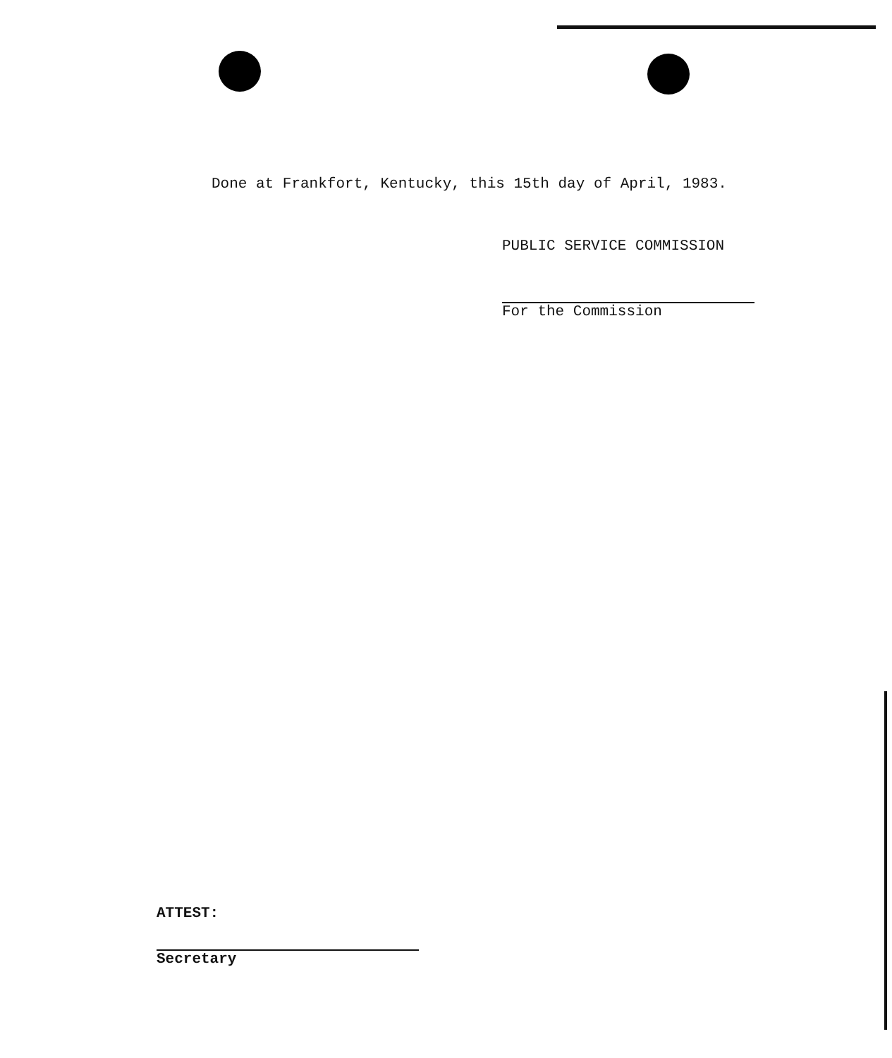Done at Frankfort, Kentucky, this 15th day of April, 1983.
PUBLIC SERVICE COMMISSION
For the Commission
ATTEST:
Secretary